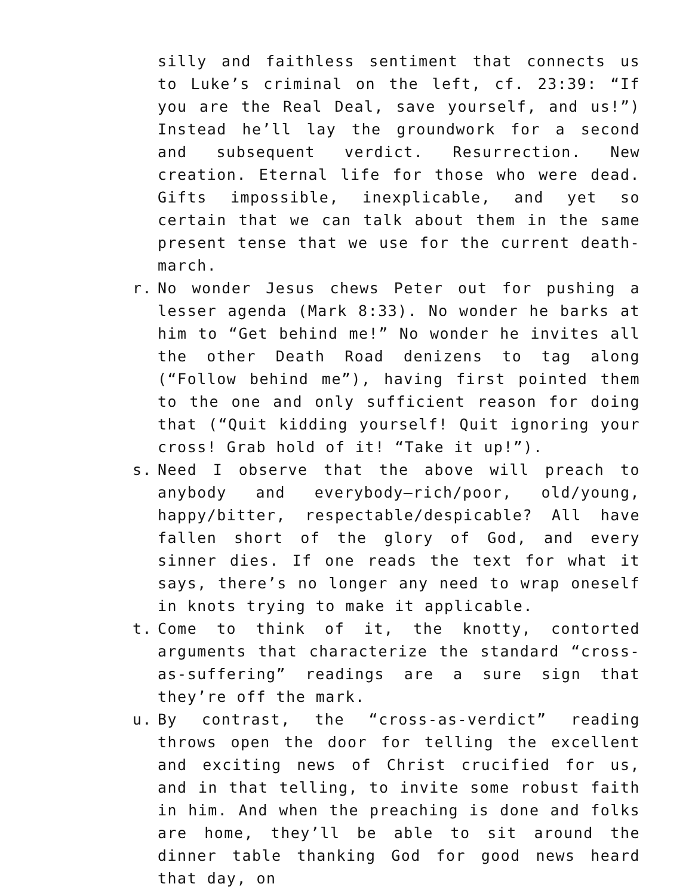silly and faithless sentiment that connects us to Luke’s criminal on the left, cf. 23:39: “If you are the Real Deal, save yourself, and us!”) Instead he’ll lay the groundwork for a second and subsequent verdict. Resurrection. New creation. Eternal life for those who were dead. Gifts impossible, inexplicable, and yet so certain that we can talk about them in the same present tense that we use for the current death-march.
r. No wonder Jesus chews Peter out for pushing a lesser agenda (Mark 8:33). No wonder he barks at him to “Get behind me!” No wonder he invites all the other Death Road denizens to tag along (“Follow behind me”), having first pointed them to the one and only sufficient reason for doing that (“Quit kidding yourself! Quit ignoring your cross! Grab hold of it! “Take it up!”).
s. Need I observe that the above will preach to anybody and everybody—rich/poor, old/young, happy/bitter, respectable/despicable? All have fallen short of the glory of God, and every sinner dies. If one reads the text for what it says, there’s no longer any need to wrap oneself in knots trying to make it applicable.
t. Come to think of it, the knotty, contorted arguments that characterize the standard “cross-as-suffering” readings are a sure sign that they’re off the mark.
u. By contrast, the “cross-as-verdict” reading throws open the door for telling the excellent and exciting news of Christ crucified for us, and in that telling, to invite some robust faith in him. And when the preaching is done and folks are home, they’ll be able to sit around the dinner table thanking God for good news heard that day, on